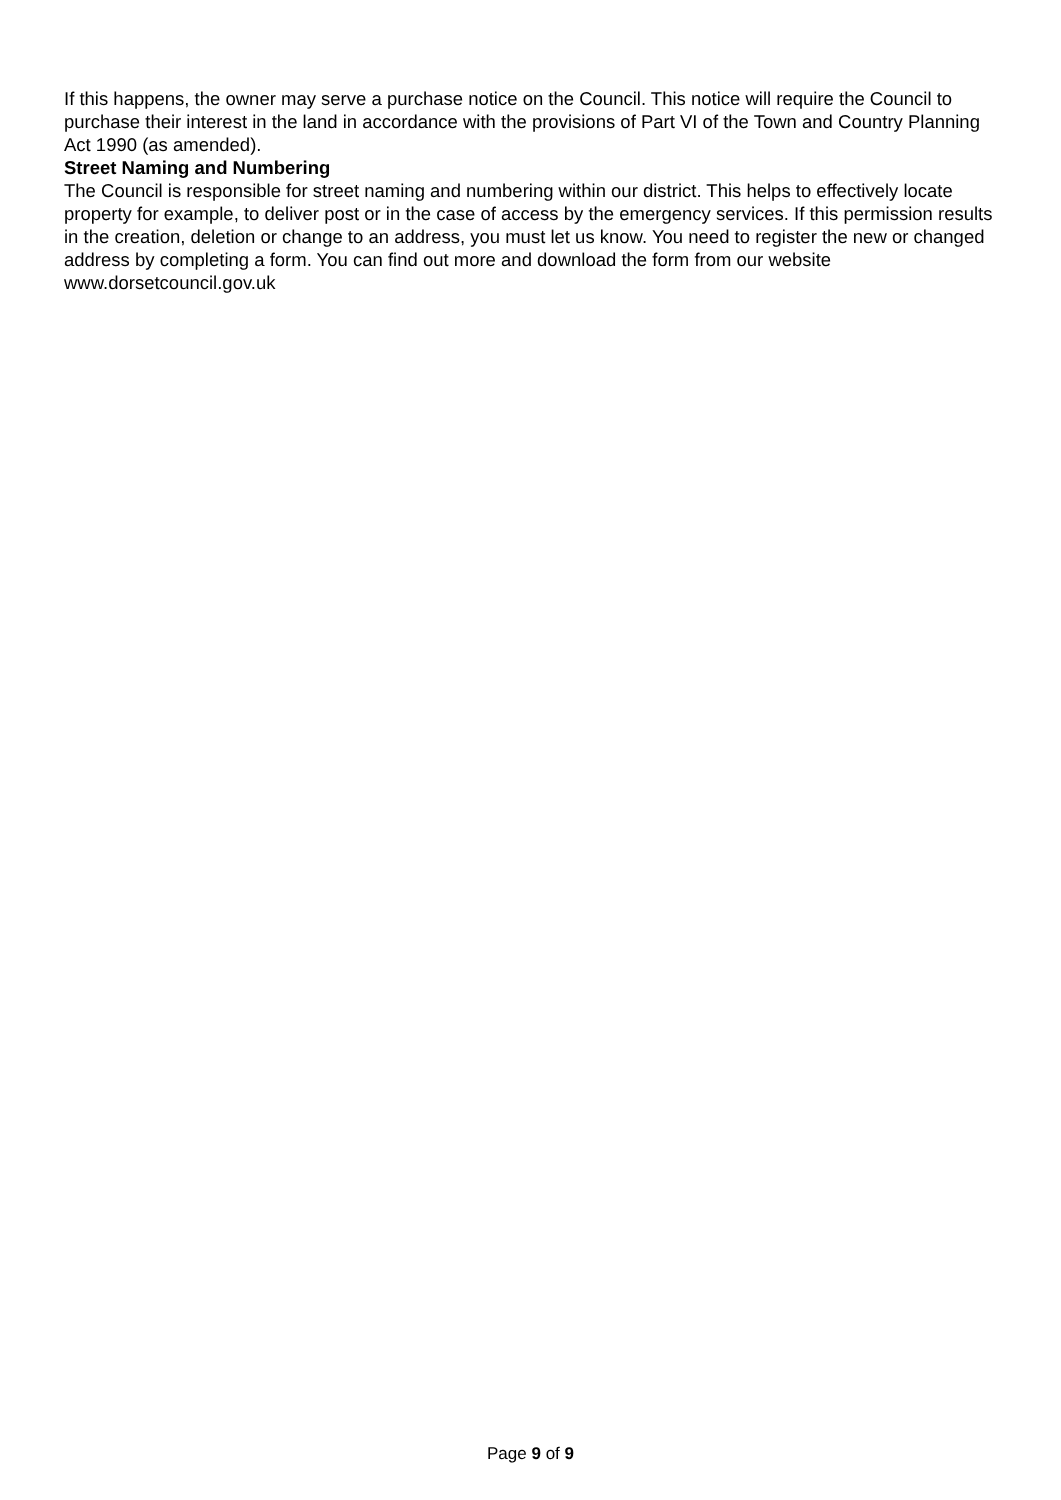If this happens, the owner may serve a purchase notice on the Council. This notice will require the Council to purchase their interest in the land in accordance with the provisions of Part VI of the Town and Country Planning Act 1990 (as amended).
Street Naming and Numbering
The Council is responsible for street naming and numbering within our district. This helps to effectively locate property for example, to deliver post or in the case of access by the emergency services. If this permission results in the creation, deletion or change to an address, you must let us know. You need to register the new or changed address by completing a form. You can find out more and download the form from our website www.dorsetcouncil.gov.uk
Page 9 of 9